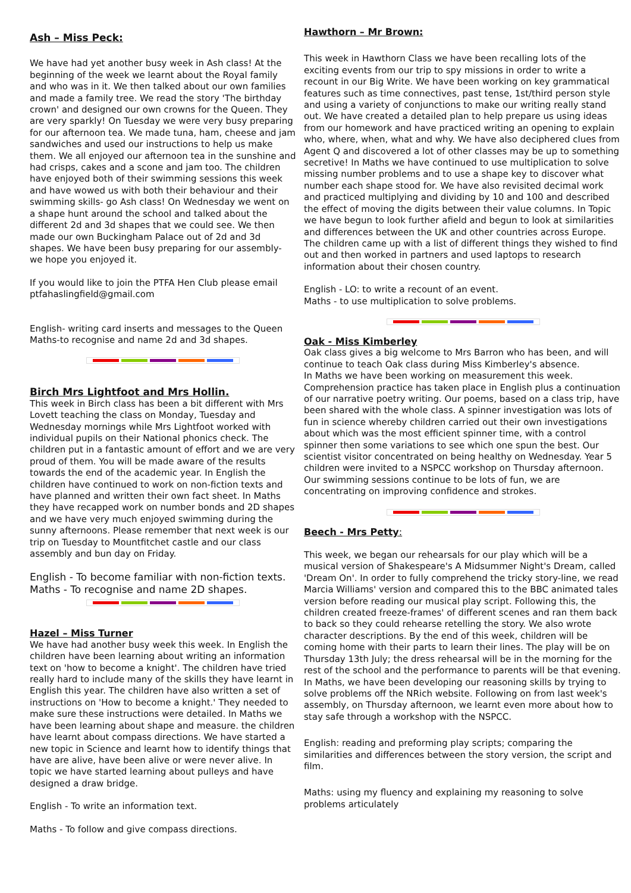Ash – Miss Peck:
We have had yet another busy week in Ash class! At the beginning of the week we learnt about the Royal family and who was in it. We then talked about our own families and made a family tree. We read the story 'The birthday crown' and designed our own crowns for the Queen. They are very sparkly! On Tuesday we were very busy preparing for our afternoon tea. We made tuna, ham, cheese and jam sandwiches and used our instructions to help us make them. We all enjoyed our afternoon tea in the sunshine and had crisps, cakes and a scone and jam too. The children have enjoyed both of their swimming sessions this week and have wowed us with both their behaviour and their swimming skills- go Ash class! On Wednesday we went on a shape hunt around the school and talked about the different 2d and 3d shapes that we could see. We then made our own Buckingham Palace out of 2d and 3d shapes. We have been busy preparing for our assembly- we hope you enjoyed it.
If you would like to join the PTFA Hen Club please email ptfahaslingfield@gmail.com
English- writing card inserts and messages to the Queen
Maths-to recognise and name 2d and 3d shapes.
Birch Mrs Lightfoot and Mrs Hollin.
This week in Birch class has been a bit different with Mrs Lovett teaching the class on Monday, Tuesday and Wednesday mornings while Mrs Lightfoot worked with individual pupils on their National phonics check. The children put in a fantastic amount of effort and we are very proud of them. You will be made aware of the results towards the end of the academic year. In English the children have continued to work on non-fiction texts and have planned and written their own fact sheet. In Maths they have recapped work on number bonds and 2D shapes and we have very much enjoyed swimming during the sunny afternoons. Please remember that next week is our trip on Tuesday to Mountfitchet castle and our class assembly and bun day on Friday.
English - To become familiar with non-fiction texts.
Maths - To recognise and name 2D shapes.
Hazel – Miss Turner
We have had another busy week this week. In English the children have been learning about writing an information text on 'how to become a knight'. The children have tried really hard to include many of the skills they have learnt in English this year. The children have also written a set of instructions on 'How to become a knight.' They needed to make sure these instructions were detailed. In Maths we have been learning about shape and measure. the children have learnt about compass directions. We have started a new topic in Science and learnt how to identify things that have are alive, have been alive or were never alive. In topic we have started learning about pulleys and have designed a draw bridge.
English - To write an information text.
Maths - To follow and give compass directions.
Hawthorn – Mr Brown:
This week in Hawthorn Class we have been recalling lots of the exciting events from our trip to spy missions in order to write a recount in our Big Write. We have been working on key grammatical features such as time connectives, past tense, 1st/third person style and using a variety of conjunctions to make our writing really stand out. We have created a detailed plan to help prepare us using ideas from our homework and have practiced writing an opening to explain who, where, when, what and why. We have also deciphered clues from Agent Q and discovered a lot of other classes may be up to something secretive! In Maths we have continued to use multiplication to solve missing number problems and to use a shape key to discover what number each shape stood for. We have also revisited decimal work and practiced multiplying and dividing by 10 and 100 and described the effect of moving the digits between their value columns. In Topic we have begun to look further afield and begun to look at similarities and differences between the UK and other countries across Europe. The children came up with a list of different things they wished to find out and then worked in partners and used laptops to research information about their chosen country.
English - LO: to write a recount of an event.
Maths - to use multiplication to solve problems.
Oak - Miss Kimberley
Oak class gives a big welcome to Mrs Barron who has been, and will continue to teach Oak class during Miss Kimberley's absence.
In Maths we have been working on measurement this week. Comprehension practice has taken place in English plus a continuation of our narrative poetry writing. Our poems, based on a class trip, have been shared with the whole class. A spinner investigation was lots of fun in science whereby children carried out their own investigations about which was the most efficient spinner time, with a control spinner then some variations to see which one spun the best. Our scientist visitor concentrated on being healthy on Wednesday. Year 5 children were invited to a NSPCC workshop on Thursday afternoon. Our swimming sessions continue to be lots of fun, we are concentrating on improving confidence and strokes.
Beech - Mrs Petty:
This week, we began our rehearsals for our play which will be a musical version of Shakespeare's A Midsummer Night's Dream, called 'Dream On'. In order to fully comprehend the tricky story-line, we read Marcia Williams' version and compared this to the BBC animated tales version before reading our musical play script. Following this, the children created freeze-frames' of different scenes and ran them back to back so they could rehearse retelling the story. We also wrote character descriptions. By the end of this week, children will be coming home with their parts to learn their lines. The play will be on Thursday 13th July; the dress rehearsal will be in the morning for the rest of the school and the performance to parents will be that evening. In Maths, we have been developing our reasoning skills by trying to solve problems off the NRich website. Following on from last week's assembly, on Thursday afternoon, we learnt even more about how to stay safe through a workshop with the NSPCC.
English: reading and preforming play scripts; comparing the similarities and differences between the story version, the script and film.
Maths: using my fluency and explaining my reasoning to solve problems articulately